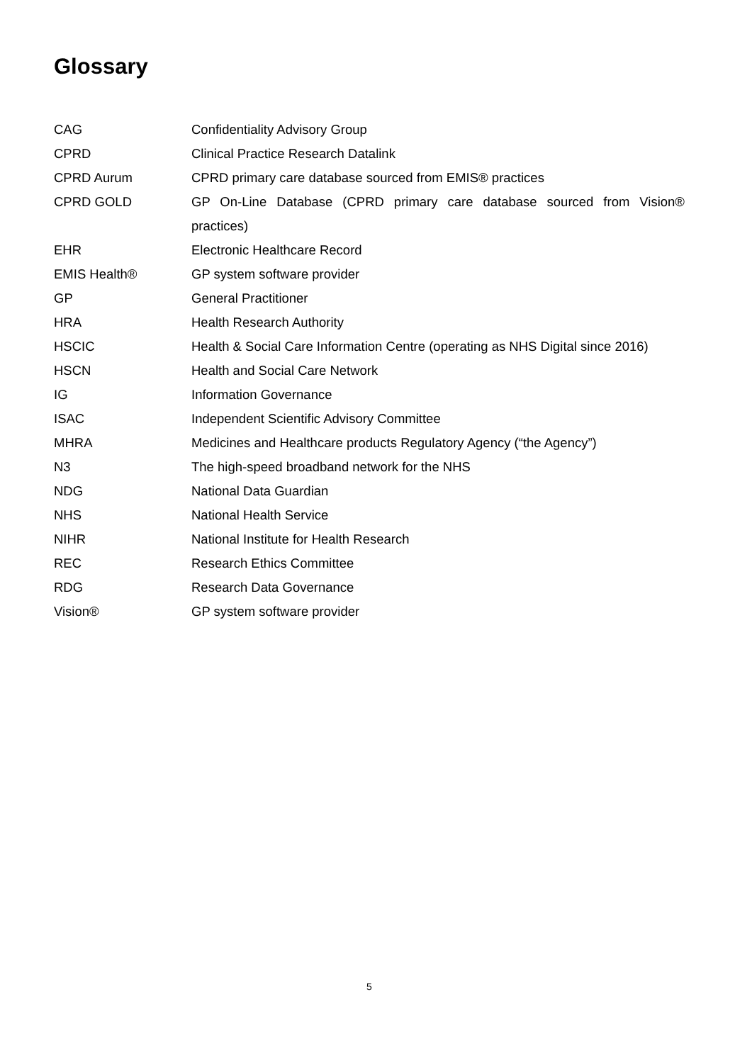Glossary
| CAG | Confidentiality Advisory Group |
| CPRD | Clinical Practice Research Datalink |
| CPRD Aurum | CPRD primary care database sourced from EMIS® practices |
| CPRD GOLD | GP On-Line Database (CPRD primary care database sourced from Vision® practices) |
| EHR | Electronic Healthcare Record |
| EMIS Health® | GP system software provider |
| GP | General Practitioner |
| HRA | Health Research Authority |
| HSCIC | Health & Social Care Information Centre (operating as NHS Digital since 2016) |
| HSCN | Health and Social Care Network |
| IG | Information Governance |
| ISAC | Independent Scientific Advisory Committee |
| MHRA | Medicines and Healthcare products Regulatory Agency (“the Agency”) |
| N3 | The high-speed broadband network for the NHS |
| NDG | National Data Guardian |
| NHS | National Health Service |
| NIHR | National Institute for Health Research |
| REC | Research Ethics Committee |
| RDG | Research Data Governance |
| Vision® | GP system software provider |
5